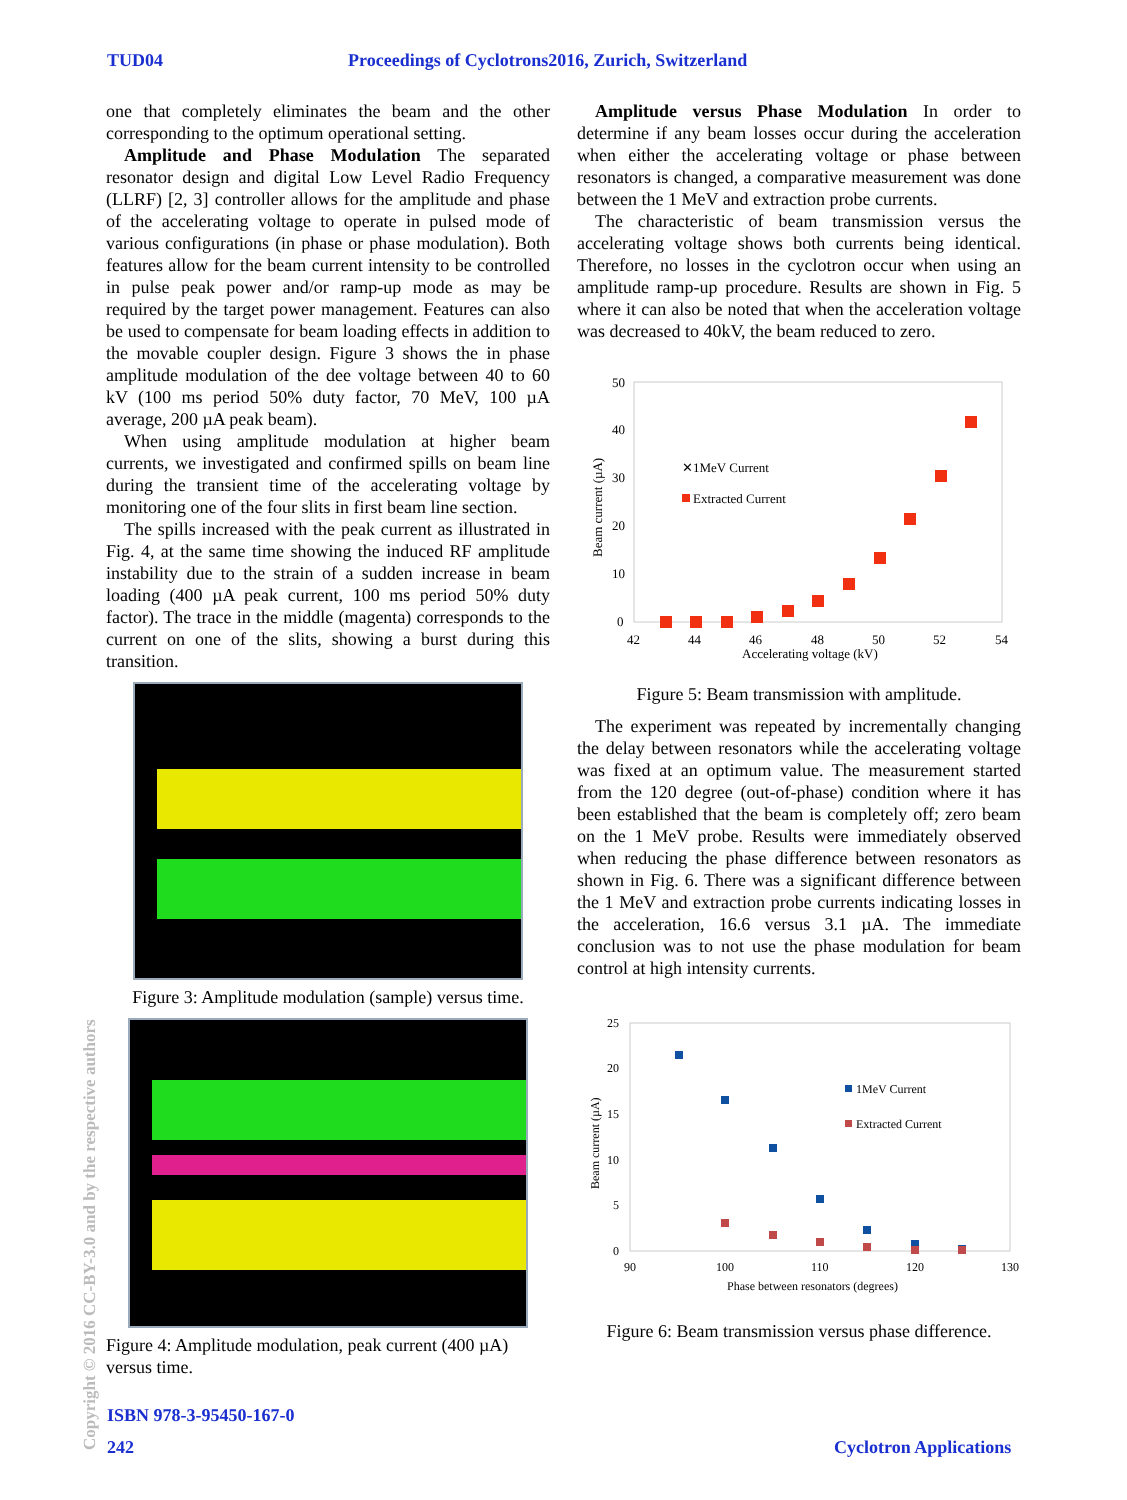TUD04 Proceedings of Cyclotrons2016, Zurich, Switzerland
one that completely eliminates the beam and the other corresponding to the optimum operational setting.
Amplitude and Phase Modulation The separated resonator design and digital Low Level Radio Frequency (LLRF) [2, 3] controller allows for the amplitude and phase of the accelerating voltage to operate in pulsed mode of various configurations (in phase or phase modulation). Both features allow for the beam current intensity to be controlled in pulse peak power and/or ramp-up mode as may be required by the target power management. Features can also be used to compensate for beam loading effects in addition to the movable coupler design. Figure 3 shows the in phase amplitude modulation of the dee voltage between 40 to 60 kV (100 ms period 50% duty factor, 70 MeV, 100 µA average, 200 µA peak beam).
When using amplitude modulation at higher beam currents, we investigated and confirmed spills on beam line during the transient time of the accelerating voltage by monitoring one of the four slits in first beam line section.
The spills increased with the peak current as illustrated in Fig. 4, at the same time showing the induced RF amplitude instability due to the strain of a sudden increase in beam loading (400 µA peak current, 100 ms period 50% duty factor). The trace in the middle (magenta) corresponds to the current on one of the slits, showing a burst during this transition.
Figure 3: Amplitude modulation (sample) versus time.
Figure 4: Amplitude modulation, peak current (400 µA) versus time.
Amplitude versus Phase Modulation In order to determine if any beam losses occur during the acceleration when either the accelerating voltage or phase between resonators is changed, a comparative measurement was done between the 1 MeV and extraction probe currents.
The characteristic of beam transmission versus the accelerating voltage shows both currents being identical. Therefore, no losses in the cyclotron occur when using an amplitude ramp-up procedure. Results are shown in Fig. 5 where it can also be noted that when the acceleration voltage was decreased to 40kV, the beam reduced to zero.
50
40
30
20
10
0
42
44
46
48
50
52
54
Accelerating voltage (kV)
Beam current (µA)
✕1MeV Current
Extracted Current
Figure 5: Beam transmission with amplitude.
The experiment was repeated by incrementally changing the delay between resonators while the accelerating voltage was fixed at an optimum value. The measurement started from the 120 degree (out-of-phase) condition where it has been established that the beam is completely off; zero beam on the 1 MeV probe. Results were immediately observed when reducing the phase difference between resonators as shown in Fig. 6. There was a significant difference between the 1 MeV and extraction probe currents indicating losses in the acceleration, 16.6 versus 3.1 µA. The immediate conclusion was to not use the phase modulation for beam control at high intensity currents.
25
20
15
10
5
0
90
100
110
120
130
Phase between resonators (degrees)
Beam current (µA)
1MeV Current
Extracted Current
Figure 6: Beam transmission versus phase difference.
ISBN 978-3-95450-167-0
242 Cyclotron Applications
Copyright © 2016 CC-BY-3.0 and by the respective authors